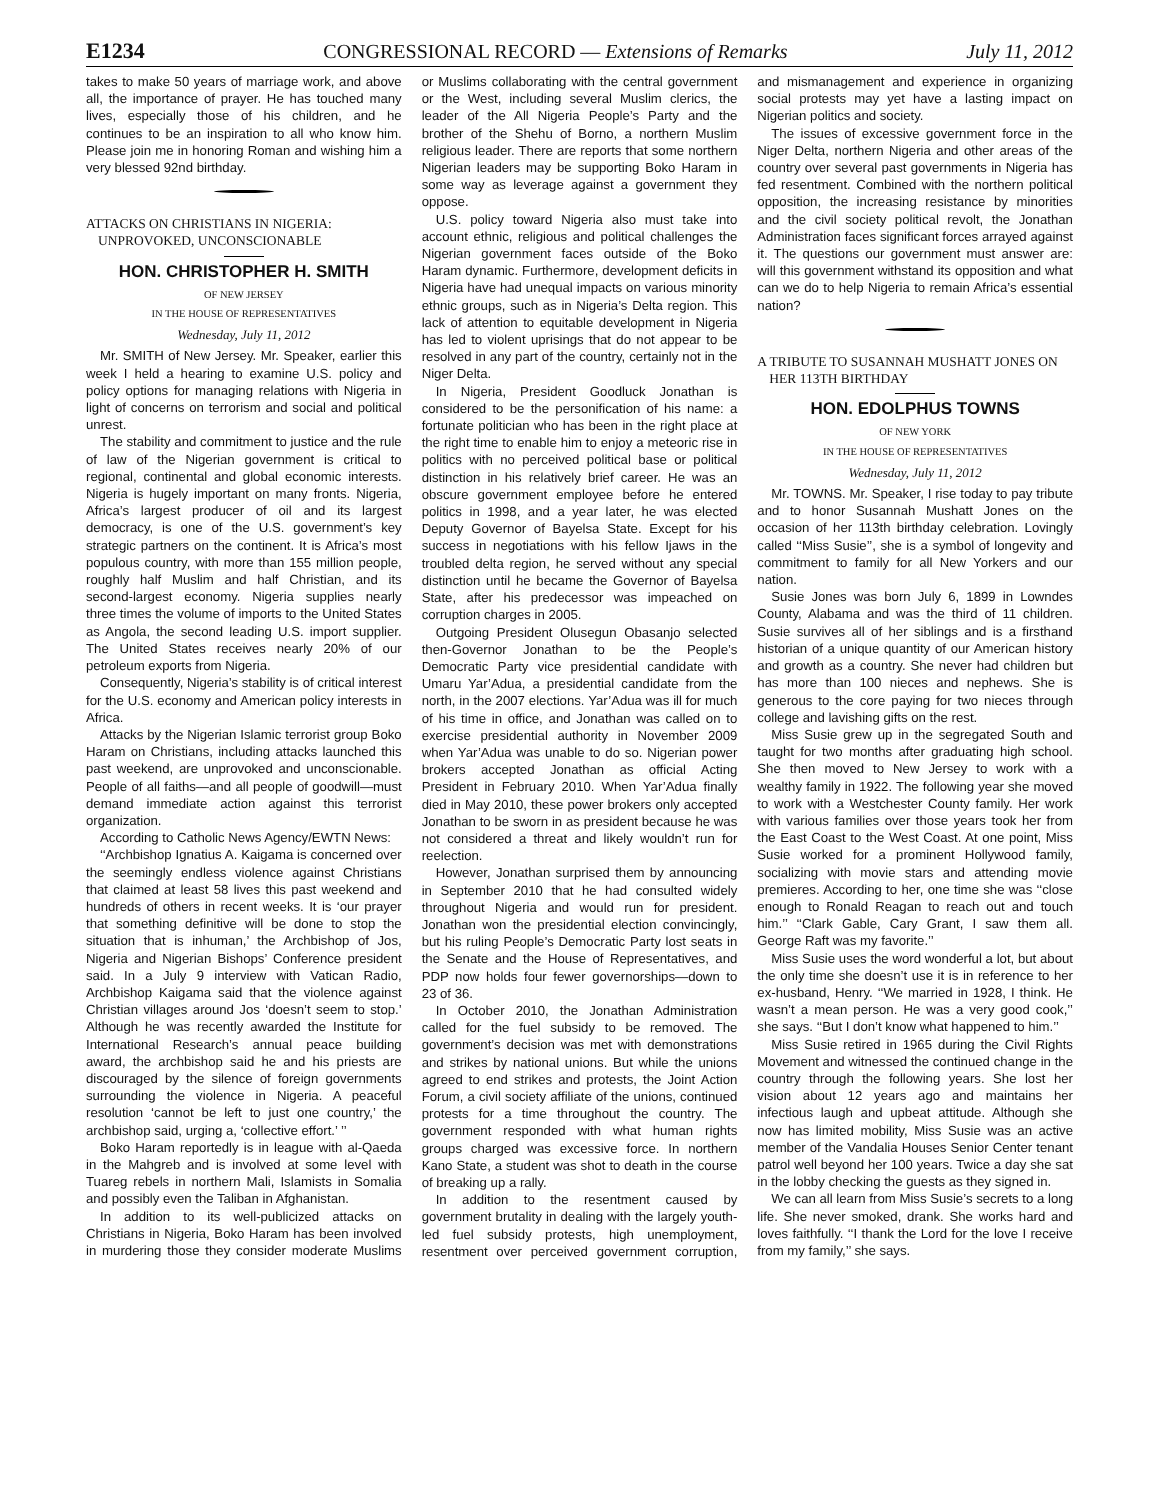E1234 CONGRESSIONAL RECORD — Extensions of Remarks July 11, 2012
takes to make 50 years of marriage work, and above all, the importance of prayer. He has touched many lives, especially those of his children, and he continues to be an inspiration to all who know him. Please join me in honoring Roman and wishing him a very blessed 92nd birthday.
ATTACKS ON CHRISTIANS IN NIGERIA: UNPROVOKED, UNCONSCIONABLE
HON. CHRISTOPHER H. SMITH
OF NEW JERSEY
IN THE HOUSE OF REPRESENTATIVES
Wednesday, July 11, 2012
Mr. SMITH of New Jersey. Mr. Speaker, earlier this week I held a hearing to examine U.S. policy and policy options for managing relations with Nigeria in light of concerns on terrorism and social and political unrest.
The stability and commitment to justice and the rule of law of the Nigerian government is critical to regional, continental and global economic interests. Nigeria is hugely important on many fronts. Nigeria, Africa’s largest producer of oil and its largest democracy, is one of the U.S. government’s key strategic partners on the continent. It is Africa’s most populous country, with more than 155 million people, roughly half Muslim and half Christian, and its second-largest economy. Nigeria supplies nearly three times the volume of imports to the United States as Angola, the second leading U.S. import supplier. The United States receives nearly 20% of our petroleum exports from Nigeria.
Consequently, Nigeria’s stability is of critical interest for the U.S. economy and American policy interests in Africa.
Attacks by the Nigerian Islamic terrorist group Boko Haram on Christians, including attacks launched this past weekend, are unprovoked and unconscionable. People of all faiths—and all people of goodwill—must demand immediate action against this terrorist organization.
According to Catholic News Agency/EWTN News:
‘‘Archbishop Ignatius A. Kaigama is concerned over the seemingly endless violence against Christians that claimed at least 58 lives this past weekend and hundreds of others in recent weeks. It is ‘our prayer that something definitive will be done to stop the situation that is inhuman,’ the Archbishop of Jos, Nigeria and Nigerian Bishops’ Conference president said. In a July 9 interview with Vatican Radio, Archbishop Kaigama said that the violence against Christian villages around Jos ‘doesn’t seem to stop.’ Although he was recently awarded the Institute for International Research’s annual peace building award, the archbishop said he and his priests are discouraged by the silence of foreign governments surrounding the violence in Nigeria. A peaceful resolution ‘cannot be left to just one country,’ the archbishop said, urging a, ‘collective effort.’ ’’
Boko Haram reportedly is in league with al-Qaeda in the Mahgreb and is involved at some level with Tuareg rebels in northern Mali, Islamists in Somalia and possibly even the Taliban in Afghanistan.
In addition to its well-publicized attacks on Christians in Nigeria, Boko Haram has been involved in murdering those they consider moderate Muslims or Muslims collaborating with the central government or the West, including several Muslim clerics, the leader of the All Nigeria People’s Party and the brother of the Shehu of Borno, a northern Muslim religious leader. There are reports that some northern Nigerian leaders may be supporting Boko Haram in some way as leverage against a government they oppose.
U.S. policy toward Nigeria also must take into account ethnic, religious and political challenges the Nigerian government faces outside of the Boko Haram dynamic. Furthermore, development deficits in Nigeria have had unequal impacts on various minority ethnic groups, such as in Nigeria’s Delta region. This lack of attention to equitable development in Nigeria has led to violent uprisings that do not appear to be resolved in any part of the country, certainly not in the Niger Delta.
In Nigeria, President Goodluck Jonathan is considered to be the personification of his name: a fortunate politician who has been in the right place at the right time to enable him to enjoy a meteoric rise in politics with no perceived political base or political distinction in his relatively brief career. He was an obscure government employee before he entered politics in 1998, and a year later, he was elected Deputy Governor of Bayelsa State. Except for his success in negotiations with his fellow Ijaws in the troubled delta region, he served without any special distinction until he became the Governor of Bayelsa State, after his predecessor was impeached on corruption charges in 2005.
Outgoing President Olusegun Obasanjo selected then-Governor Jonathan to be the People’s Democratic Party vice presidential candidate with Umaru Yar’Adua, a presidential candidate from the north, in the 2007 elections. Yar’Adua was ill for much of his time in office, and Jonathan was called on to exercise presidential authority in November 2009 when Yar’Adua was unable to do so. Nigerian power brokers accepted Jonathan as official Acting President in February 2010. When Yar’Adua finally died in May 2010, these power brokers only accepted Jonathan to be sworn in as president because he was not considered a threat and likely wouldn’t run for reelection.
However, Jonathan surprised them by announcing in September 2010 that he had consulted widely throughout Nigeria and would run for president. Jonathan won the presidential election convincingly, but his ruling People’s Democratic Party lost seats in the Senate and the House of Representatives, and PDP now holds four fewer governorships—down to 23 of 36.
In October 2010, the Jonathan Administration called for the fuel subsidy to be removed. The government’s decision was met with demonstrations and strikes by national unions. But while the unions agreed to end strikes and protests, the Joint Action Forum, a civil society affiliate of the unions, continued protests for a time throughout the country. The government responded with what human rights groups charged was excessive force. In northern Kano State, a student was shot to death in the course of breaking up a rally.
In addition to the resentment caused by government brutality in dealing with the largely youth-led fuel subsidy protests, high unemployment, resentment over perceived government corruption, and mismanagement and experience in organizing social protests may yet have a lasting impact on Nigerian politics and society.
The issues of excessive government force in the Niger Delta, northern Nigeria and other areas of the country over several past governments in Nigeria has fed resentment. Combined with the northern political opposition, the increasing resistance by minorities and the civil society political revolt, the Jonathan Administration faces significant forces arrayed against it. The questions our government must answer are: will this government withstand its opposition and what can we do to help Nigeria to remain Africa’s essential nation?
A TRIBUTE TO SUSANNAH MUSHATT JONES ON HER 113TH BIRTHDAY
HON. EDOLPHUS TOWNS
OF NEW YORK
IN THE HOUSE OF REPRESENTATIVES
Wednesday, July 11, 2012
Mr. TOWNS. Mr. Speaker, I rise today to pay tribute and to honor Susannah Mushatt Jones on the occasion of her 113th birthday celebration. Lovingly called ‘‘Miss Susie’’, she is a symbol of longevity and commitment to family for all New Yorkers and our nation.
Susie Jones was born July 6, 1899 in Lowndes County, Alabama and was the third of 11 children. Susie survives all of her siblings and is a firsthand historian of a unique quantity of our American history and growth as a country. She never had children but has more than 100 nieces and nephews. She is generous to the core paying for two nieces through college and lavishing gifts on the rest.
Miss Susie grew up in the segregated South and taught for two months after graduating high school. She then moved to New Jersey to work with a wealthy family in 1922. The following year she moved to work with a Westchester County family. Her work with various families over those years took her from the East Coast to the West Coast. At one point, Miss Susie worked for a prominent Hollywood family, socializing with movie stars and attending movie premieres. According to her, one time she was ‘‘close enough to Ronald Reagan to reach out and touch him.’’ ‘‘Clark Gable, Cary Grant, I saw them all. George Raft was my favorite.’’
Miss Susie uses the word wonderful a lot, but about the only time she doesn’t use it is in reference to her ex-husband, Henry. ‘‘We married in 1928, I think. He wasn’t a mean person. He was a very good cook,’’ she says. ‘‘But I don’t know what happened to him.’’
Miss Susie retired in 1965 during the Civil Rights Movement and witnessed the continued change in the country through the following years. She lost her vision about 12 years ago and maintains her infectious laugh and upbeat attitude. Although she now has limited mobility, Miss Susie was an active member of the Vandalia Houses Senior Center tenant patrol well beyond her 100 years. Twice a day she sat in the lobby checking the guests as they signed in.
We can all learn from Miss Susie’s secrets to a long life. She never smoked, drank. She works hard and loves faithfully. ‘‘I thank the Lord for the love I receive from my family,’’ she says.